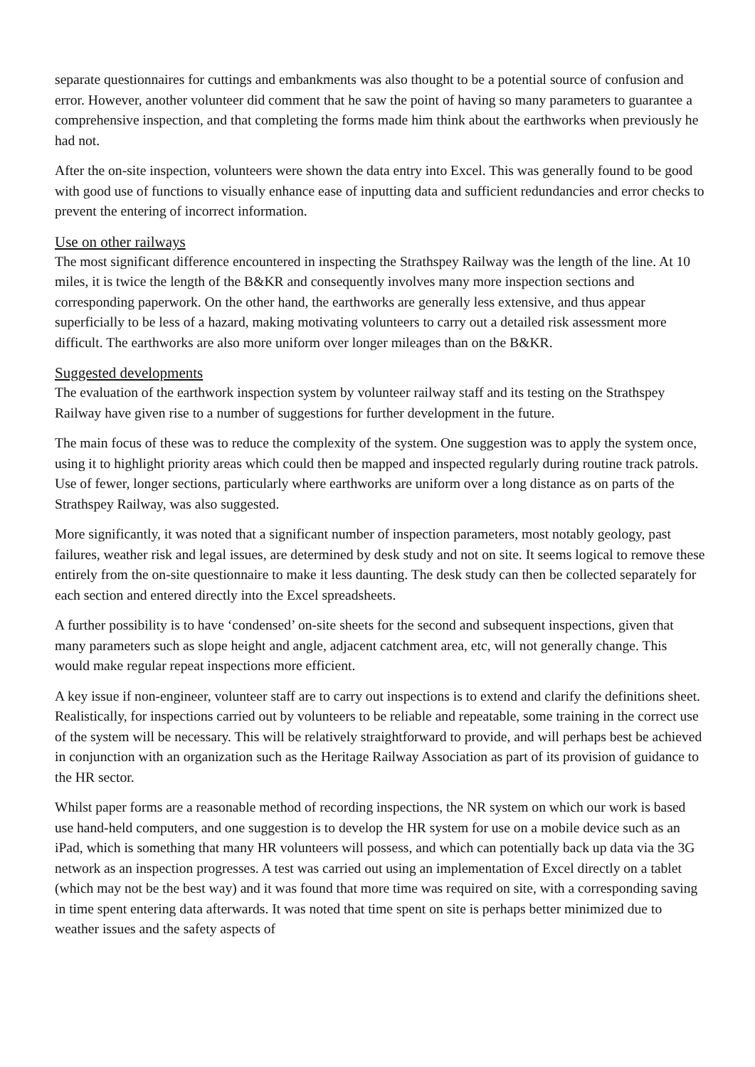separate questionnaires for cuttings and embankments was also thought to be a potential source of confusion and error. However, another volunteer did comment that he saw the point of having so many parameters to guarantee a comprehensive inspection, and that completing the forms made him think about the earthworks when previously he had not.
After the on-site inspection, volunteers were shown the data entry into Excel. This was generally found to be good with good use of functions to visually enhance ease of inputting data and sufficient redundancies and error checks to prevent the entering of incorrect information.
Use on other railways
The most significant difference encountered in inspecting the Strathspey Railway was the length of the line. At 10 miles, it is twice the length of the B&KR and consequently involves many more inspection sections and corresponding paperwork. On the other hand, the earthworks are generally less extensive, and thus appear superficially to be less of a hazard, making motivating volunteers to carry out a detailed risk assessment more difficult. The earthworks are also more uniform over longer mileages than on the B&KR.
Suggested developments
The evaluation of the earthwork inspection system by volunteer railway staff and its testing on the Strathspey Railway have given rise to a number of suggestions for further development in the future.
The main focus of these was to reduce the complexity of the system. One suggestion was to apply the system once, using it to highlight priority areas which could then be mapped and inspected regularly during routine track patrols. Use of fewer, longer sections, particularly where earthworks are uniform over a long distance as on parts of the Strathspey Railway, was also suggested.
More significantly, it was noted that a significant number of inspection parameters, most notably geology, past failures, weather risk and legal issues, are determined by desk study and not on site. It seems logical to remove these entirely from the on-site questionnaire to make it less daunting. The desk study can then be collected separately for each section and entered directly into the Excel spreadsheets.
A further possibility is to have ‘condensed’ on-site sheets for the second and subsequent inspections, given that many parameters such as slope height and angle, adjacent catchment area, etc, will not generally change. This would make regular repeat inspections more efficient.
A key issue if non-engineer, volunteer staff are to carry out inspections is to extend and clarify the definitions sheet. Realistically, for inspections carried out by volunteers to be reliable and repeatable, some training in the correct use of the system will be necessary. This will be relatively straightforward to provide, and will perhaps best be achieved in conjunction with an organization such as the Heritage Railway Association as part of its provision of guidance to the HR sector.
Whilst paper forms are a reasonable method of recording inspections, the NR system on which our work is based use hand-held computers, and one suggestion is to develop the HR system for use on a mobile device such as an iPad, which is something that many HR volunteers will possess, and which can potentially back up data via the 3G network as an inspection progresses. A test was carried out using an implementation of Excel directly on a tablet (which may not be the best way) and it was found that more time was required on site, with a corresponding saving in time spent entering data afterwards. It was noted that time spent on site is perhaps better minimized due to weather issues and the safety aspects of